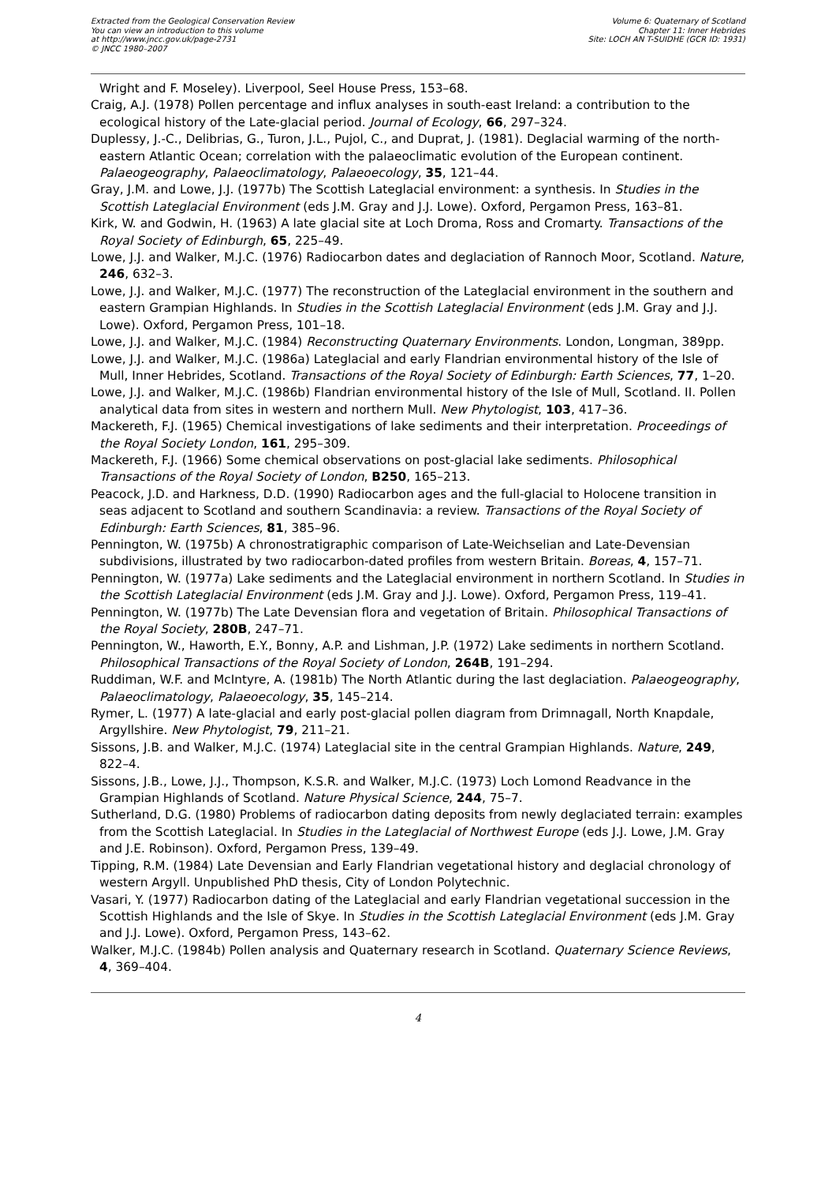Extracted from the Geological Conservation Review
You can view an introduction to this volume
at http://www.jncc.gov.uk/page-2731
© JNCC 1980–2007
Volume 6: Quaternary of Scotland
Chapter 11: Inner Hebrides
Site: LOCH AN T-SUIDHE (GCR ID: 1931)
Wright and F. Moseley). Liverpool, Seel House Press, 153–68.
Craig, A.J. (1978) Pollen percentage and influx analyses in south-east Ireland: a contribution to the ecological history of the Late-glacial period. Journal of Ecology, 66, 297–324.
Duplessy, J.-C., Delibrias, G., Turon, J.L., Pujol, C., and Duprat, J. (1981). Deglacial warming of the north-eastern Atlantic Ocean; correlation with the palaeoclimatic evolution of the European continent. Palaeogeography, Palaeoclimatology, Palaeoecology, 35, 121–44.
Gray, J.M. and Lowe, J.J. (1977b) The Scottish Lateglacial environment: a synthesis. In Studies in the Scottish Lateglacial Environment (eds J.M. Gray and J.J. Lowe). Oxford, Pergamon Press, 163–81.
Kirk, W. and Godwin, H. (1963) A late glacial site at Loch Droma, Ross and Cromarty. Transactions of the Royal Society of Edinburgh, 65, 225–49.
Lowe, J.J. and Walker, M.J.C. (1976) Radiocarbon dates and deglaciation of Rannoch Moor, Scotland. Nature, 246, 632–3.
Lowe, J.J. and Walker, M.J.C. (1977) The reconstruction of the Lateglacial environment in the southern and eastern Grampian Highlands. In Studies in the Scottish Lateglacial Environment (eds J.M. Gray and J.J. Lowe). Oxford, Pergamon Press, 101–18.
Lowe, J.J. and Walker, M.J.C. (1984) Reconstructing Quaternary Environments. London, Longman, 389pp.
Lowe, J.J. and Walker, M.J.C. (1986a) Lateglacial and early Flandrian environmental history of the Isle of Mull, Inner Hebrides, Scotland. Transactions of the Royal Society of Edinburgh: Earth Sciences, 77, 1–20.
Lowe, J.J. and Walker, M.J.C. (1986b) Flandrian environmental history of the Isle of Mull, Scotland. II. Pollen analytical data from sites in western and northern Mull. New Phytologist, 103, 417–36.
Mackereth, F.J. (1965) Chemical investigations of lake sediments and their interpretation. Proceedings of the Royal Society London, 161, 295–309.
Mackereth, F.J. (1966) Some chemical observations on post-glacial lake sediments. Philosophical Transactions of the Royal Society of London, B250, 165–213.
Peacock, J.D. and Harkness, D.D. (1990) Radiocarbon ages and the full-glacial to Holocene transition in seas adjacent to Scotland and southern Scandinavia: a review. Transactions of the Royal Society of Edinburgh: Earth Sciences, 81, 385–96.
Pennington, W. (1975b) A chronostratigraphic comparison of Late-Weichselian and Late-Devensian subdivisions, illustrated by two radiocarbon-dated profiles from western Britain. Boreas, 4, 157–71.
Pennington, W. (1977a) Lake sediments and the Lateglacial environment in northern Scotland. In Studies in the Scottish Lateglacial Environment (eds J.M. Gray and J.J. Lowe). Oxford, Pergamon Press, 119–41.
Pennington, W. (1977b) The Late Devensian flora and vegetation of Britain. Philosophical Transactions of the Royal Society, 280B, 247–71.
Pennington, W., Haworth, E.Y., Bonny, A.P. and Lishman, J.P. (1972) Lake sediments in northern Scotland. Philosophical Transactions of the Royal Society of London, 264B, 191–294.
Ruddiman, W.F. and McIntyre, A. (1981b) The North Atlantic during the last deglaciation. Palaeogeography, Palaeoclimatology, Palaeoecology, 35, 145–214.
Rymer, L. (1977) A late-glacial and early post-glacial pollen diagram from Drimnagall, North Knapdale, Argyllshire. New Phytologist, 79, 211–21.
Sissons, J.B. and Walker, M.J.C. (1974) Lateglacial site in the central Grampian Highlands. Nature, 249, 822–4.
Sissons, J.B., Lowe, J.J., Thompson, K.S.R. and Walker, M.J.C. (1973) Loch Lomond Readvance in the Grampian Highlands of Scotland. Nature Physical Science, 244, 75–7.
Sutherland, D.G. (1980) Problems of radiocarbon dating deposits from newly deglaciated terrain: examples from the Scottish Lateglacial. In Studies in the Lateglacial of Northwest Europe (eds J.J. Lowe, J.M. Gray and J.E. Robinson). Oxford, Pergamon Press, 139–49.
Tipping, R.M. (1984) Late Devensian and Early Flandrian vegetational history and deglacial chronology of western Argyll. Unpublished PhD thesis, City of London Polytechnic.
Vasari, Y. (1977) Radiocarbon dating of the Lateglacial and early Flandrian vegetational succession in the Scottish Highlands and the Isle of Skye. In Studies in the Scottish Lateglacial Environment (eds J.M. Gray and J.J. Lowe). Oxford, Pergamon Press, 143–62.
Walker, M.J.C. (1984b) Pollen analysis and Quaternary research in Scotland. Quaternary Science Reviews, 4, 369–404.
4